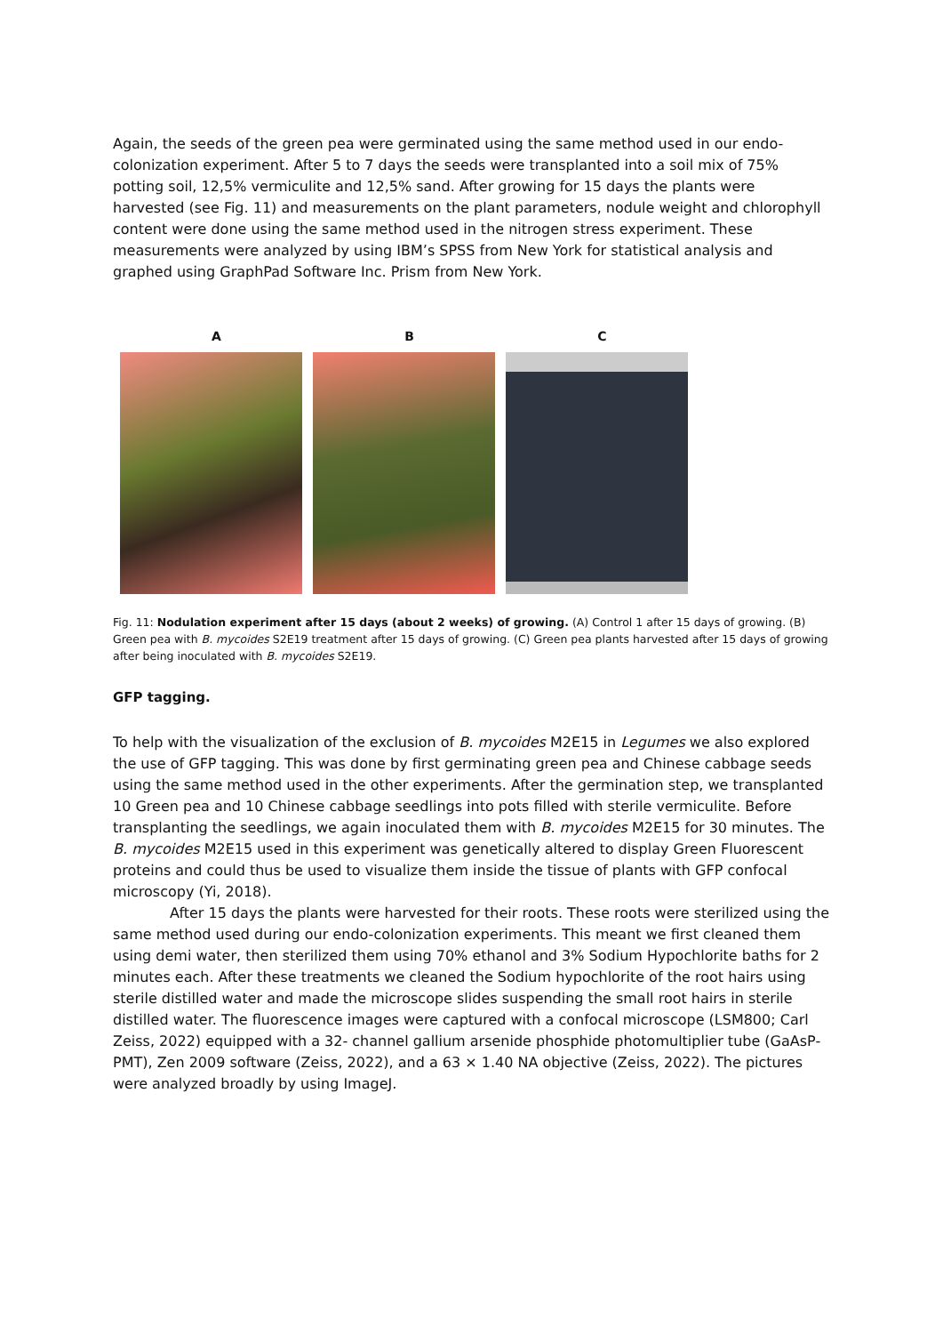Again, the seeds of the green pea were germinated using the same method used in our endo-colonization experiment. After 5 to 7 days the seeds were transplanted into a soil mix of 75% potting soil, 12,5% vermiculite and 12,5% sand. After growing for 15 days the plants were harvested (see Fig. 11) and measurements on the plant parameters, nodule weight and chlorophyll content were done using the same method used in the nitrogen stress experiment. These measurements were analyzed by using IBM’s SPSS from New York for statistical analysis and graphed using GraphPad Software Inc. Prism from New York.
A B C
Fig. 11: Nodulation experiment after 15 days (about 2 weeks) of growing. (A) Control 1 after 15 days of growing. (B) Green pea with B. mycoides S2E19 treatment after 15 days of growing. (C) Green pea plants harvested after 15 days of growing after being inoculated with B. mycoides S2E19.
GFP tagging.
To help with the visualization of the exclusion of B. mycoides M2E15 in Legumes we also explored the use of GFP tagging. This was done by first germinating green pea and Chinese cabbage seeds using the same method used in the other experiments. After the germination step, we transplanted 10 Green pea and 10 Chinese cabbage seedlings into pots filled with sterile vermiculite. Before transplanting the seedlings, we again inoculated them with B. mycoides M2E15 for 30 minutes. The B. mycoides M2E15 used in this experiment was genetically altered to display Green Fluorescent proteins and could thus be used to visualize them inside the tissue of plants with GFP confocal microscopy (Yi, 2018).
After 15 days the plants were harvested for their roots. These roots were sterilized using the same method used during our endo-colonization experiments. This meant we first cleaned them using demi water, then sterilized them using 70% ethanol and 3% Sodium Hypochlorite baths for 2 minutes each. After these treatments we cleaned the Sodium hypochlorite of the root hairs using sterile distilled water and made the microscope slides suspending the small root hairs in sterile distilled water. The fluorescence images were captured with a confocal microscope (LSM800; Carl Zeiss, 2022) equipped with a 32- channel gallium arsenide phosphide photomultiplier tube (GaAsP-PMT), Zen 2009 software (Zeiss, 2022), and a 63 × 1.40 NA objective (Zeiss, 2022). The pictures were analyzed broadly by using ImageJ.